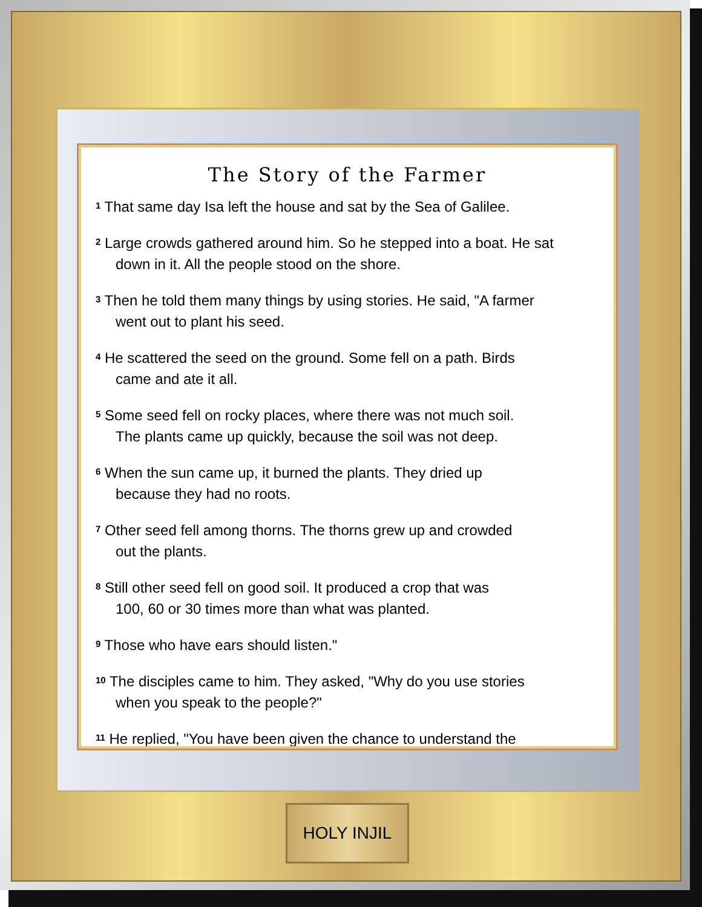The Story of the Farmer
<sup>1</sup> That same day Isa left the house and sat by the Sea of Galilee.
<sup>2</sup> Large crowds gathered around him. So he stepped into a boat. He sat
down in it. All the people stood on the shore.
<sup>3</sup> Then he told them many things by using stories. He said, "A farmer
went out to plant his seed.
<sup>4</sup> He scattered the seed on the ground. Some fell on a path. Birds
came and ate it all.
<sup>5</sup> Some seed fell on rocky places, where there was not much soil.
The plants came up quickly, because the soil was not deep.
<sup>6</sup> When the sun came up, it burned the plants. They dried up
because they had no roots.
<sup>7</sup> Other seed fell among thorns. The thorns grew up and crowded
out the plants.
<sup>8</sup> Still other seed fell on good soil. It produced a crop that was
100, 60 or 30 times more than what was planted.
<sup>9</sup> Those who have ears should listen."
<sup>10</sup> The disciples came to him. They asked, "Why do you use stories
when you speak to the people?"
<sup>11</sup> He replied, "You have been given the chance to understand the
HOLY INJIL